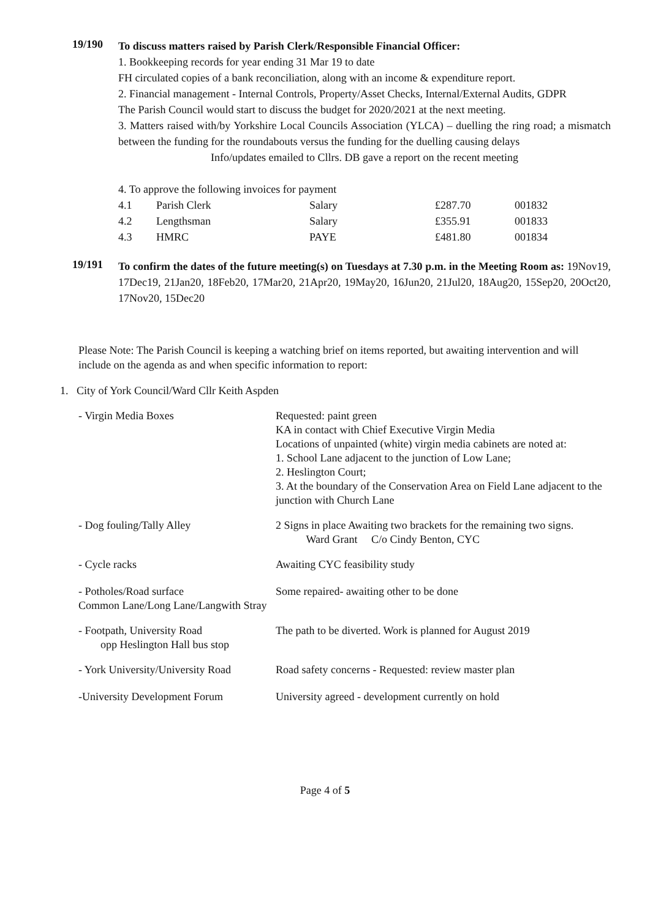19/190
To discuss matters raised by Parish Clerk/Responsible Financial Officer:
1. Bookkeeping records for year ending 31 Mar 19 to date
FH circulated copies of a bank reconciliation, along with an income & expenditure report.
2. Financial management - Internal Controls, Property/Asset Checks, Internal/External Audits, GDPR
The Parish Council would start to discuss the budget for 2020/2021 at the next meeting.
3. Matters raised with/by Yorkshire Local Councils Association (YLCA) – duelling the ring road; a mismatch between the funding for the roundabouts versus the funding for the duelling causing delays
Info/updates emailed to Cllrs. DB gave a report on the recent meeting
4. To approve the following invoices for payment
| 4.1 | Parish Clerk | Salary | £287.70 | 001832 |
| 4.2 | Lengthsman | Salary | £355.91 | 001833 |
| 4.3 | HMRC | PAYE | £481.80 | 001834 |
19/191
To confirm the dates of the future meeting(s) on Tuesdays at 7.30 p.m. in the Meeting Room as: 19Nov19, 17Dec19, 21Jan20, 18Feb20, 17Mar20, 21Apr20, 19May20, 16Jun20, 21Jul20, 18Aug20, 15Sep20, 20Oct20, 17Nov20, 15Dec20
Please Note: The Parish Council is keeping a watching brief on items reported, but awaiting intervention and will include on the agenda as and when specific information to report:
1. City of York Council/Ward Cllr Keith Aspden
| - Virgin Media Boxes | Requested: paint green KA in contact with Chief Executive Virgin Media Locations of unpainted (white) virgin media cabinets are noted at: 1. School Lane adjacent to the junction of Low Lane; 2. Heslington Court; 3. At the boundary of the Conservation Area on Field Lane adjacent to the junction with Church Lane |
| - Dog fouling/Tally Alley | 2 Signs in place Awaiting two brackets for the remaining two signs. Ward Grant C/o Cindy Benton, CYC |
| - Cycle racks | Awaiting CYC feasibility study |
| - Potholes/Road surface Common Lane/Long Lane/Langwith Stray | Some repaired- awaiting other to be done |
| - Footpath, University Road opp Heslington Hall bus stop | The path to be diverted. Work is planned for August 2019 |
| - York University/University Road | Road safety concerns - Requested: review master plan |
| -University Development Forum | University agreed - development currently on hold |
Page 4 of 5